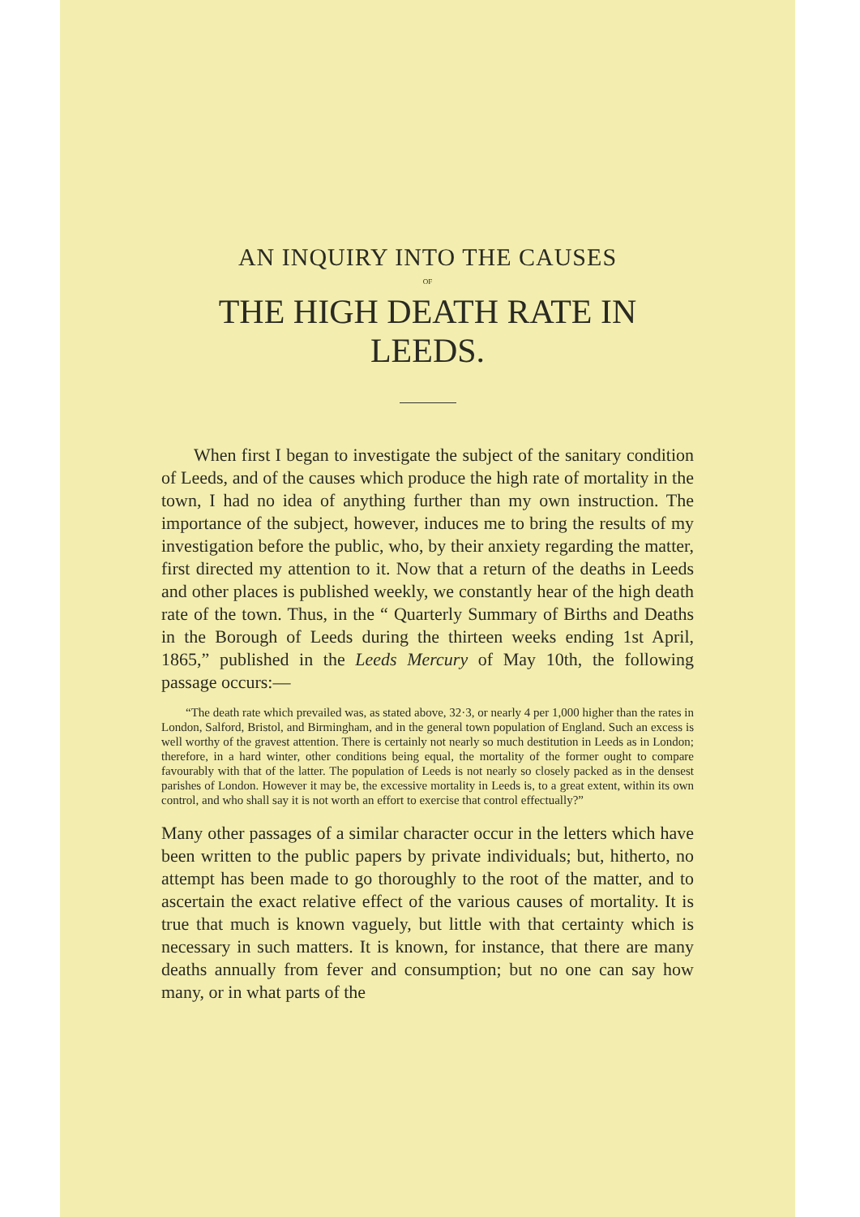AN INQUIRY INTO THE CAUSES
OF
THE HIGH DEATH RATE IN LEEDS.
When first I began to investigate the subject of the sanitary condition of Leeds, and of the causes which produce the high rate of mortality in the town, I had no idea of anything further than my own instruction. The importance of the subject, however, induces me to bring the results of my investigation before the public, who, by their anxiety regarding the matter, first directed my attention to it. Now that a return of the deaths in Leeds and other places is published weekly, we constantly hear of the high death rate of the town. Thus, in the “ Quarterly Summary of Births and Deaths in the Borough of Leeds during the thirteen weeks ending 1st April, 1865,” published in the Leeds Mercury of May 10th, the following passage occurs:—
“The death rate which prevailed was, as stated above, 32·3, or nearly 4 per 1,000 higher than the rates in London, Salford, Bristol, and Birmingham, and in the general town population of England. Such an excess is well worthy of the gravest attention. There is certainly not nearly so much destitution in Leeds as in London; therefore, in a hard winter, other conditions being equal, the mortality of the former ought to compare favourably with that of the latter. The population of Leeds is not nearly so closely packed as in the densest parishes of London. However it may be, the excessive mortality in Leeds is, to a great extent, within its own control, and who shall say it is not worth an effort to exercise that control effectually?”
Many other passages of a similar character occur in the letters which have been written to the public papers by private individuals; but, hitherto, no attempt has been made to go thoroughly to the root of the matter, and to ascertain the exact relative effect of the various causes of mortality. It is true that much is known vaguely, but little with that certainty which is necessary in such matters. It is known, for instance, that there are many deaths annually from fever and consumption; but no one can say how many, or in what parts of the